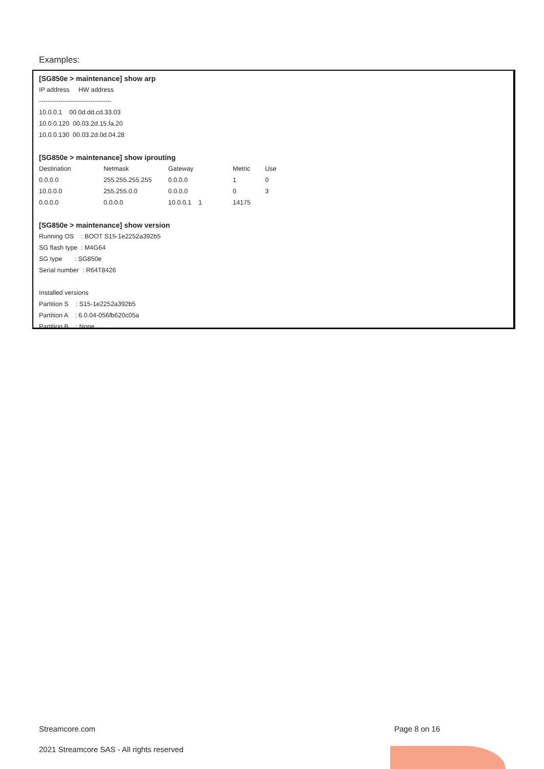Examples:
[SG850e > maintenance] show arp
IP address HW address
----------------------------------
10.0.0.1 00.0d.dd.cd.33.03
10.0.0.120 00.03.2d.15.fa.20
10.0.0.130 00.03.2d.0d.04.28
[SG850e > maintenance] show iprouting
Destination Netmask Gateway Metric Use
0.0.0.0 255.255.255.255 0.0.0.0 1 0
10.0.0.0 255.255.0.0 0.0.0.0 0 3
0.0.0.0 0.0.0.0 10.0.0.1 1 14175
[SG850e > maintenance] show version
Running OS : BOOT S15-1e2252a392b5
SG flash type : M4G64
SG type : SG850e
Serial number : R64T8426
Installed versions
Partition S : S15-1e2252a392b5
Partition A : 6.0.04-056fb620c05a
Partition B : None
Streamcore.com Page 8 on 16
2021 Streamcore SAS - All rights reserved